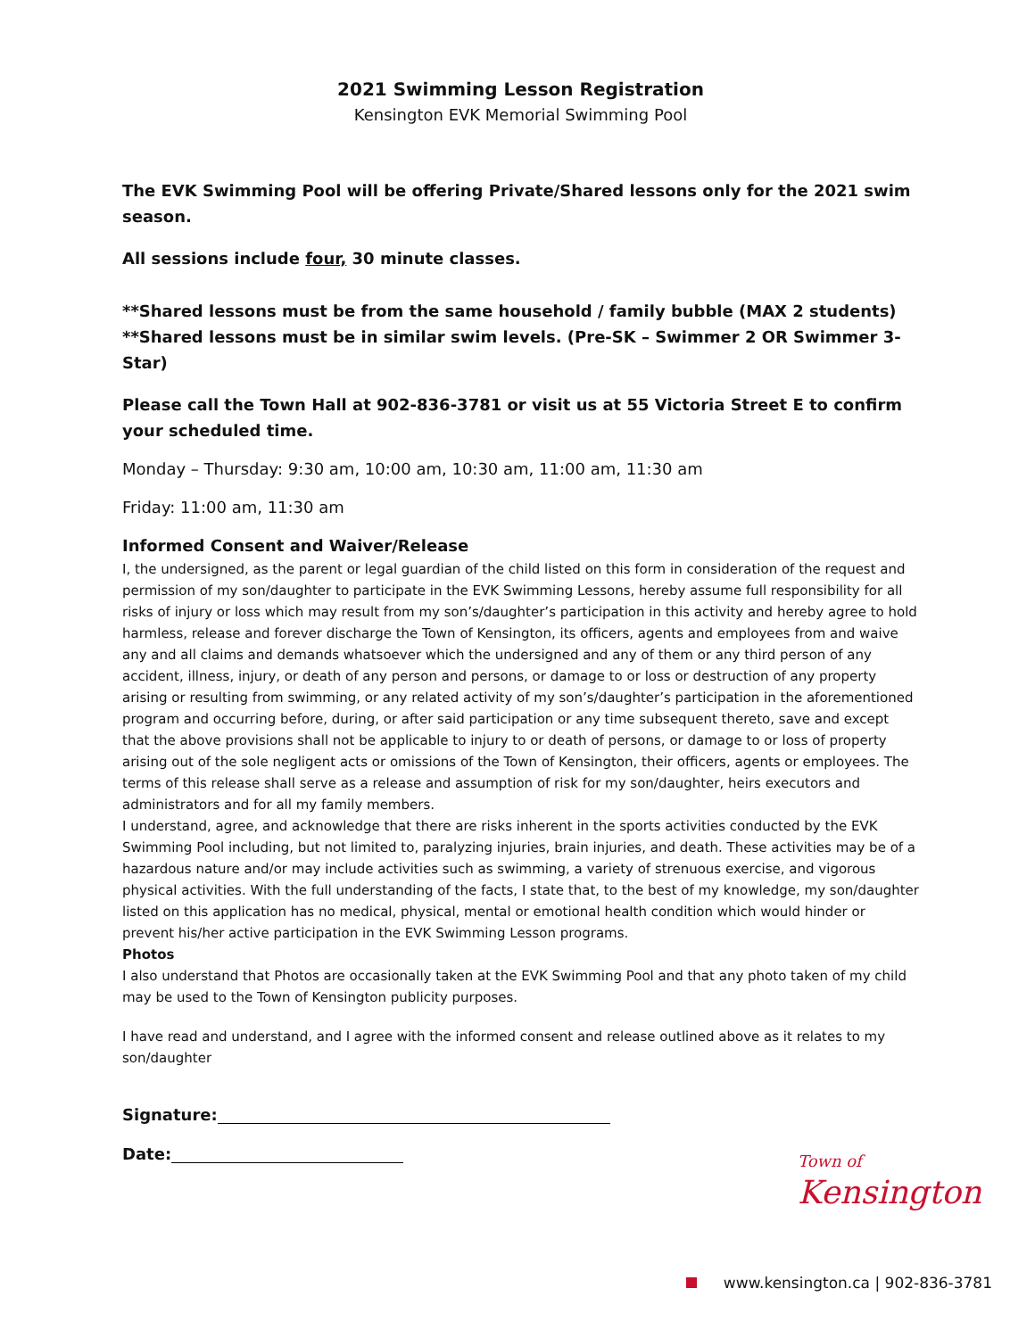2021 Swimming Lesson Registration
Kensington EVK Memorial Swimming Pool
The EVK Swimming Pool will be offering Private/Shared lessons only for the 2021 swim season.
All sessions include four, 30 minute classes.
**Shared lessons must be from the same household / family bubble (MAX 2 students)
**Shared lessons must be in similar swim levels. (Pre-SK – Swimmer 2 OR Swimmer 3- Star)
Please call the Town Hall at 902-836-3781 or visit us at 55 Victoria Street E to confirm your scheduled time.
Monday – Thursday: 9:30 am, 10:00 am, 10:30 am, 11:00 am, 11:30 am
Friday: 11:00 am, 11:30 am
Informed Consent and Waiver/Release
I, the undersigned, as the parent or legal guardian of the child listed on this form in consideration of the request and permission of my son/daughter to participate in the EVK Swimming Lessons, hereby assume full responsibility for all risks of injury or loss which may result from my son’s/daughter’s participation in this activity and hereby agree to hold harmless, release and forever discharge the Town of Kensington, its officers, agents and employees from and waive any and all claims and demands whatsoever which the undersigned and any of them or any third person of any accident, illness, injury, or death of any person and persons, or damage to or loss or destruction of any property arising or resulting from swimming, or any related activity of my son’s/daughter’s participation in the aforementioned program and occurring before, during, or after said participation or any time subsequent thereto, save and except that the above provisions shall not be applicable to injury to or death of persons, or damage to or loss of property arising out of the sole negligent acts or omissions of the Town of Kensington, their officers, agents or employees. The terms of this release shall serve as a release and assumption of risk for my son/daughter, heirs executors and administrators and for all my family members.
I understand, agree, and acknowledge that there are risks inherent in the sports activities conducted by the EVK Swimming Pool including, but not limited to, paralyzing injuries, brain injuries, and death. These activities may be of a hazardous nature and/or may include activities such as swimming, a variety of strenuous exercise, and vigorous physical activities. With the full understanding of the facts, I state that, to the best of my knowledge, my son/daughter listed on this application has no medical, physical, mental or emotional health condition which would hinder or prevent his/her active participation in the EVK Swimming Lesson programs.
Photos
I also understand that Photos are occasionally taken at the EVK Swimming Pool and that any photo taken of my child may be used to the Town of Kensington publicity purposes.
I have read and understand, and I agree with the informed consent and release outlined above as it relates to my son/daughter
Signature:
Date:
Town of
Kensington
www.kensington.ca | 902-836-3781